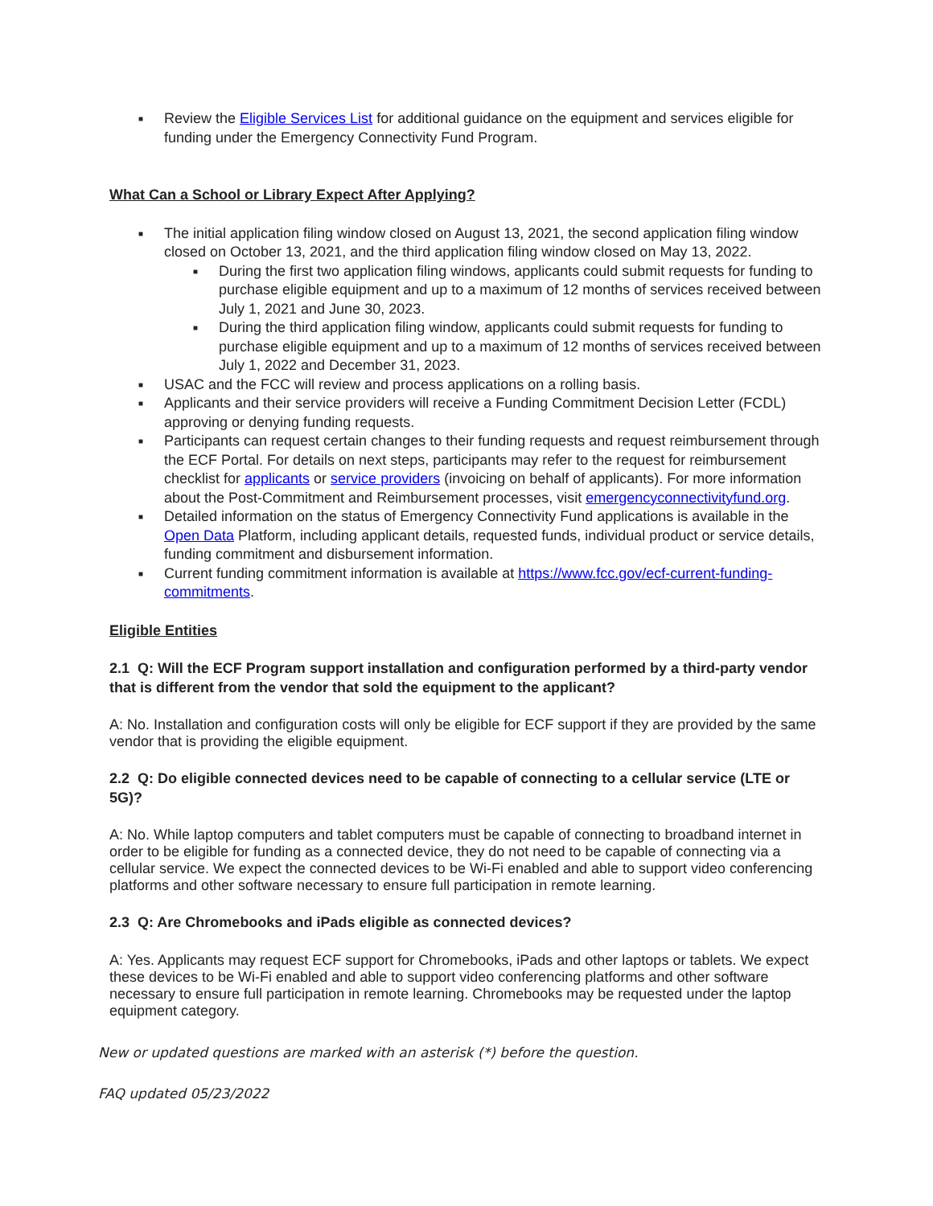■ Review the Eligible Services List for additional guidance on the equipment and services eligible for funding under the Emergency Connectivity Fund Program.
What Can a School or Library Expect After Applying?
■ The initial application filing window closed on August 13, 2021, the second application filing window closed on October 13, 2021, and the third application filing window closed on May 13, 2022.
■ During the first two application filing windows, applicants could submit requests for funding to purchase eligible equipment and up to a maximum of 12 months of services received between July 1, 2021 and June 30, 2023.
■ During the third application filing window, applicants could submit requests for funding to purchase eligible equipment and up to a maximum of 12 months of services received between July 1, 2022 and December 31, 2023.
■ USAC and the FCC will review and process applications on a rolling basis.
■ Applicants and their service providers will receive a Funding Commitment Decision Letter (FCDL) approving or denying funding requests.
■ Participants can request certain changes to their funding requests and request reimbursement through the ECF Portal. For details on next steps, participants may refer to the request for reimbursement checklist for applicants or service providers (invoicing on behalf of applicants). For more information about the Post-Commitment and Reimbursement processes, visit emergencyconnectivityfund.org.
■ Detailed information on the status of Emergency Connectivity Fund applications is available in the Open Data Platform, including applicant details, requested funds, individual product or service details, funding commitment and disbursement information.
■ Current funding commitment information is available at https://www.fcc.gov/ecf-current-funding-commitments.
Eligible Entities
2.1 Q: Will the ECF Program support installation and configuration performed by a third-party vendor that is different from the vendor that sold the equipment to the applicant?
A: No. Installation and configuration costs will only be eligible for ECF support if they are provided by the same vendor that is providing the eligible equipment.
2.2 Q: Do eligible connected devices need to be capable of connecting to a cellular service (LTE or 5G)?
A: No. While laptop computers and tablet computers must be capable of connecting to broadband internet in order to be eligible for funding as a connected device, they do not need to be capable of connecting via a cellular service. We expect the connected devices to be Wi-Fi enabled and able to support video conferencing platforms and other software necessary to ensure full participation in remote learning.
2.3 Q: Are Chromebooks and iPads eligible as connected devices?
A: Yes. Applicants may request ECF support for Chromebooks, iPads and other laptops or tablets. We expect these devices to be Wi-Fi enabled and able to support video conferencing platforms and other software necessary to ensure full participation in remote learning. Chromebooks may be requested under the laptop equipment category.
New or updated questions are marked with an asterisk (*) before the question.
FAQ updated 05/23/2022